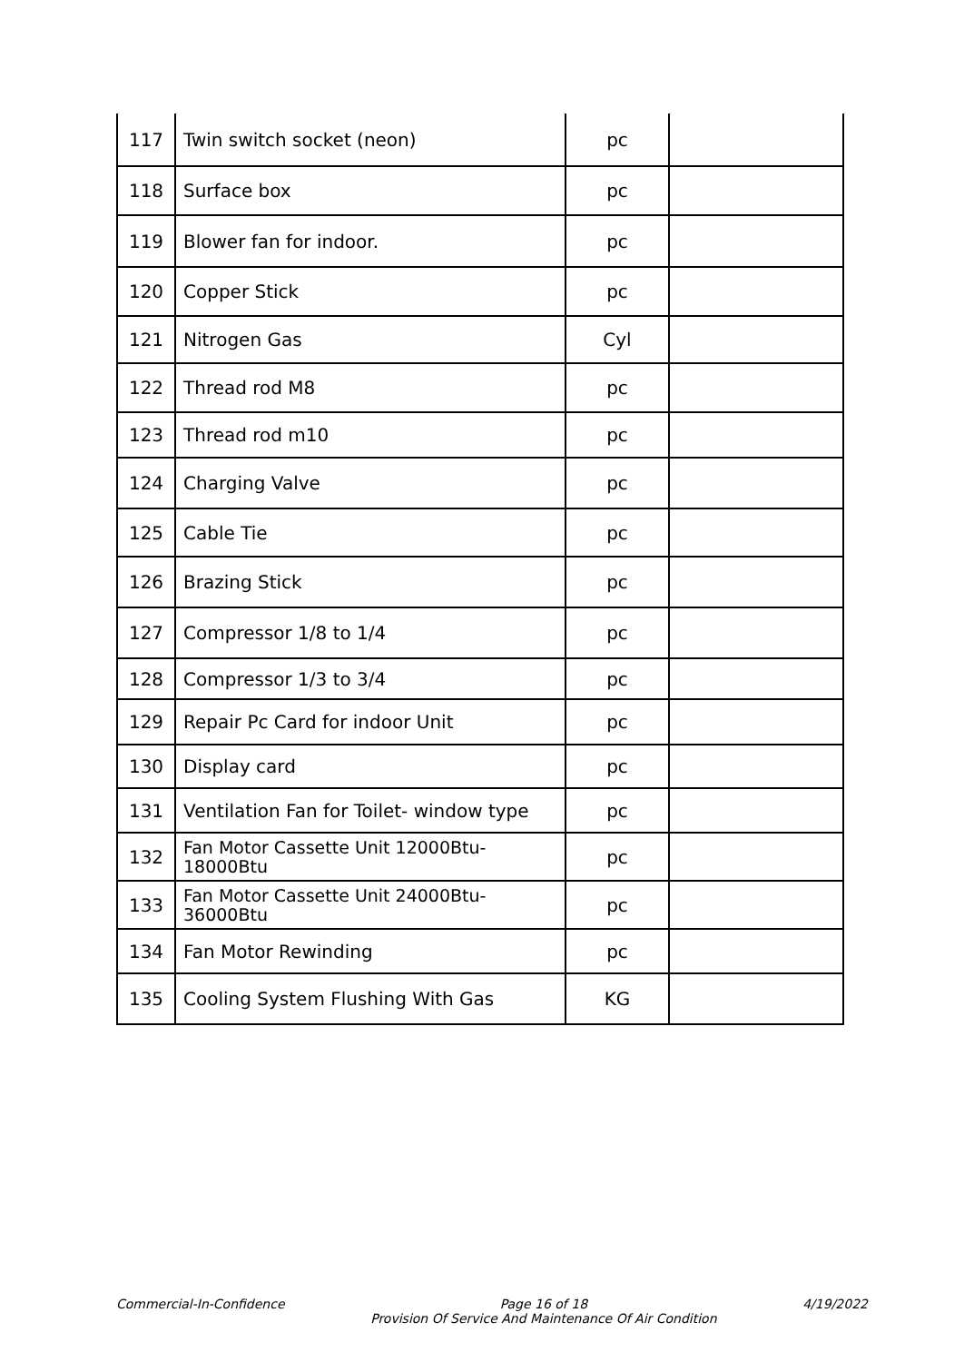| 117 | Twin switch socket (neon) | pc | |
| 118 | Surface box | pc | |
| 119 | Blower fan for indoor. | pc | |
| 120 | Copper Stick | pc | |
| 121 | Nitrogen Gas | Cyl | |
| 122 | Thread rod M8 | pc | |
| 123 | Thread rod m10 | pc | |
| 124 | Charging Valve | pc | |
| 125 | Cable Tie | pc | |
| 126 | Brazing Stick | pc | |
| 127 | Compressor 1/8 to 1/4 | pc | |
| 128 | Compressor 1/3 to 3/4 | pc | |
| 129 | Repair Pc Card for indoor Unit | pc | |
| 130 | Display card | pc | |
| 131 | Ventilation Fan for Toilet- window type | pc | |
| 132 | Fan Motor Cassette Unit 12000Btu-18000Btu | pc | |
| 133 | Fan Motor Cassette Unit 24000Btu-36000Btu | pc | |
| 134 | Fan Motor Rewinding | pc | |
| 135 | Cooling System Flushing With Gas | KG | |
Commercial-In-Confidence Page 16 of 18
Provision Of Service And Maintenance Of Air Condition
4/19/2022